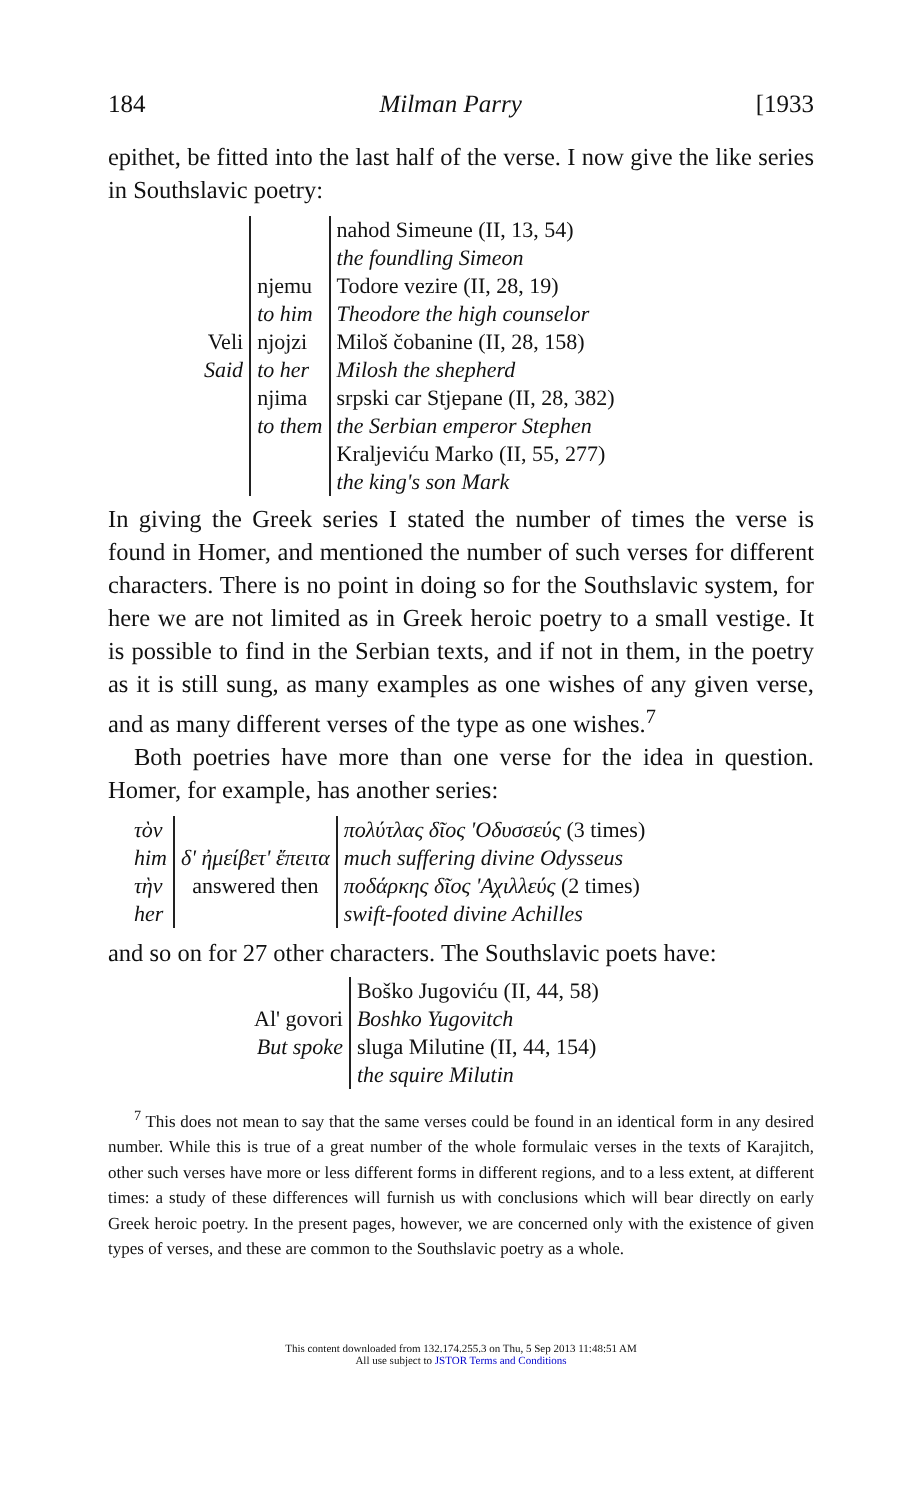184 Milman Parry [1933
epithet, be fitted into the last half of the verse. I now give the like series in Southslavic poetry:
| Veli Said | njemu to him njojzi to her njima to them | nahod Simeune (II, 13, 54) |
| | | the foundling Simeon |
| | | Todore vezire (II, 28, 19) |
| | | Theodore the high counselor |
| | | Miloš čobanine (II, 28, 158) |
| | | Milosh the shepherd |
| | | srpski car Stjepane (II, 28, 382) the Serbian emperor Stephen |
| | | Kraljeviću Marko (II, 55, 277) the king's son Mark |
In giving the Greek series I stated the number of times the verse is found in Homer, and mentioned the number of such verses for different characters. There is no point in doing so for the Southslavic system, for here we are not limited as in Greek heroic poetry to a small vestige. It is possible to find in the Serbian texts, and if not in them, in the poetry as it is still sung, as many examples as one wishes of any given verse, and as many different verses of the type as one wishes.<sup>7</sup>
Both poetries have more than one verse for the idea in question. Homer, for example, has another series:
| τὸν him τὴν her | δ' ἠμείβετ' ἔπειτα answered then | πολύτλας δῖος 'Οδυσσεύς (3 times) much suffering divine Odysseus ποδάρκης δῖος 'Αχιλλεύς (2 times) swift-footed divine Achilles |
and so on for 27 other characters. The Southslavic poets have:
| Al' govori But spoke | Boško Jugoviću (II, 44, 58) Boshko Yugovitch sluga Milutine (II, 44, 154) the squire Milutin |
<sup>7</sup> This does not mean to say that the same verses could be found in an identical form in any desired number. While this is true of a great number of the whole formulaic verses in the texts of Karajitch, other such verses have more or less different forms in different regions, and to a less extent, at different times: a study of these differences will furnish us with conclusions which will bear directly on early Greek heroic poetry. In the present pages, however, we are concerned only with the existence of given types of verses, and these are common to the Southslavic poetry as a whole.
This content downloaded from 132.174.255.3 on Thu, 5 Sep 2013 11:48:51 AM
All use subject to JSTOR Terms and Conditions